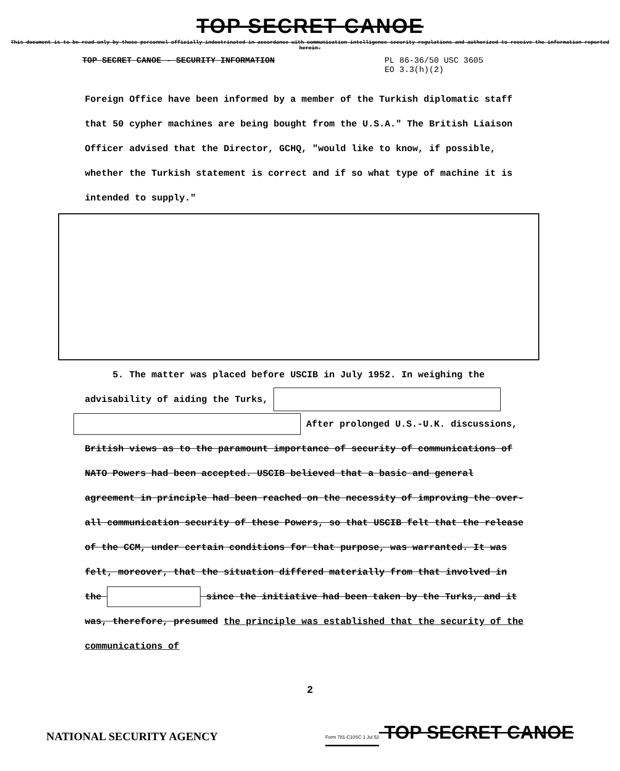TOP SECRET CANOE
This document is to be read only by those personnel officially indoctrinated in accordance with communication intelligence security regulations and authorized to receive the information reported herein.
TOP SECRET CANOE - SECURITY INFORMATION PL 86-36/50 USC 3605
EO 3.3(h)(2)
Foreign Office have been informed by a member of the Turkish diplomatic staff that 50 cypher machines are being bought from the U.S.A." The British Liaison Officer advised that the Director, GCHQ, "would like to know, if possible, whether the Turkish statement is correct and if so what type of machine it is intended to supply."
5. The matter was placed before USCIB in July 1952. In weighing the advisability of aiding the Turks,
After prolonged U.S.-U.K. discussions, British views as to the paramount importance of security of communications of NATO Powers had been accepted. USCIB believed that a basic and general agreement in principle had been reached on the necessity of improving the over-all communication security of these Powers, so that USCIB felt that the release of the CCM, under certain conditions for that purpose, was warranted. It was felt, moreover, that the situation differed materially from that involved in the since the initiative had been taken by the Turks, and it was, therefore, presumed the principle was established that the security of the communications of
2
NATIONAL SECURITY AGENCY Form 781-C10SC 1 Jul 52 TOP SECRET CANOE